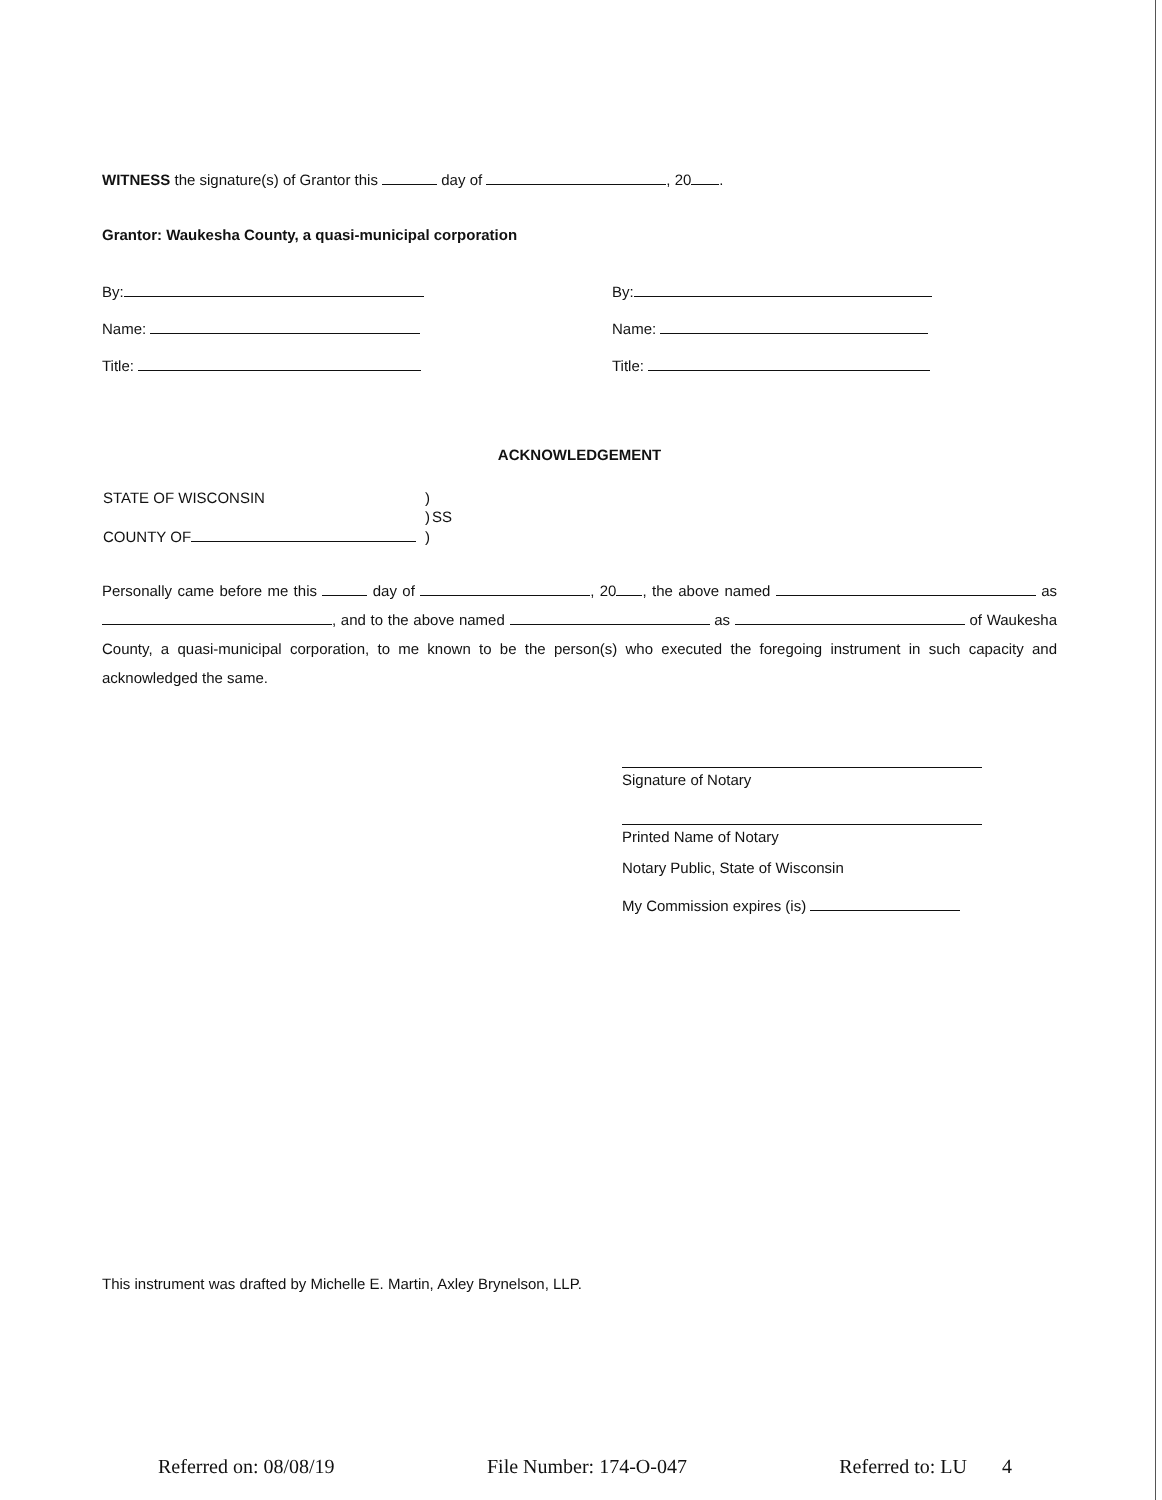WITNESS the signature(s) of Grantor this day of , 20 .
Grantor: Waukesha County, a quasi-municipal corporation
By:
Name:
Title:
By:
Name:
Title:
ACKNOWLEDGEMENT
| STATE OF WISCONSIN | ) | |
| | ) | SS |
| COUNTY OF | ) | |
Personally came before me this day of , 20 , the above named as , and to the above named as of Waukesha County, a quasi-municipal corporation, to me known to be the person(s) who executed the foregoing instrument in such capacity and acknowledged the same.
Signature of Notary
Printed Name of Notary
Notary Public, State of Wisconsin
My Commission expires (is)
This instrument was drafted by Michelle E. Martin, Axley Brynelson, LLP.
Referred on: 08/08/19 File Number: 174-O-047 Referred to: LU 4